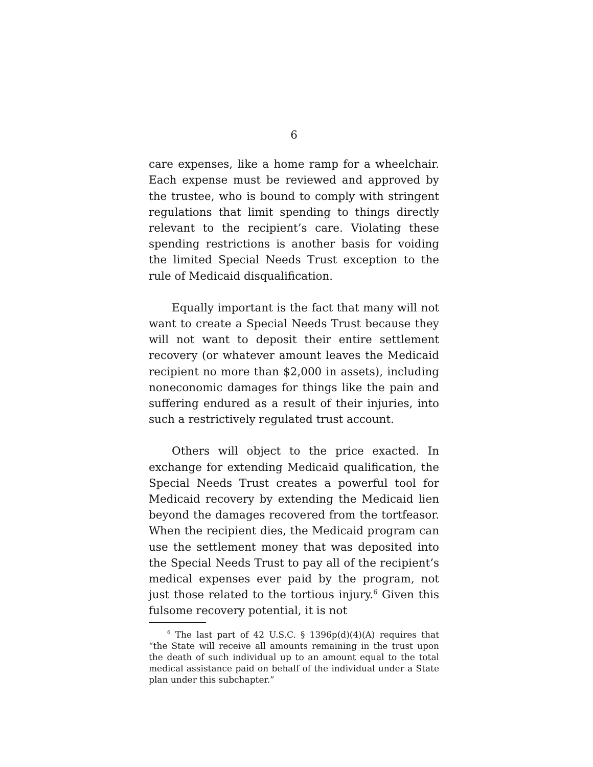6
care expenses, like a home ramp for a wheelchair. Each expense must be reviewed and approved by the trustee, who is bound to comply with stringent regulations that limit spending to things directly relevant to the recipient’s care. Violating these spending restrictions is another basis for voiding the limited Special Needs Trust exception to the rule of Medicaid disqualification.
Equally important is the fact that many will not want to create a Special Needs Trust because they will not want to deposit their entire settlement recovery (or whatever amount leaves the Medicaid recipient no more than $2,000 in assets), including noneconomic damages for things like the pain and suffering endured as a result of their injuries, into such a restrictively regulated trust account.
Others will object to the price exacted. In exchange for extending Medicaid qualification, the Special Needs Trust creates a powerful tool for Medicaid recovery by extending the Medicaid lien beyond the damages recovered from the tortfeasor. When the recipient dies, the Medicaid program can use the settlement money that was deposited into the Special Needs Trust to pay all of the recipient’s medical expenses ever paid by the program, not just those related to the tortious injury.<sup>6</sup> Given this fulsome recovery potential, it is not
<sup>6</sup> The last part of 42 U.S.C. § 1396p(d)(4)(A) requires that “the State will receive all amounts remaining in the trust upon the death of such individual up to an amount equal to the total medical assistance paid on behalf of the individual under a State plan under this subchapter.”